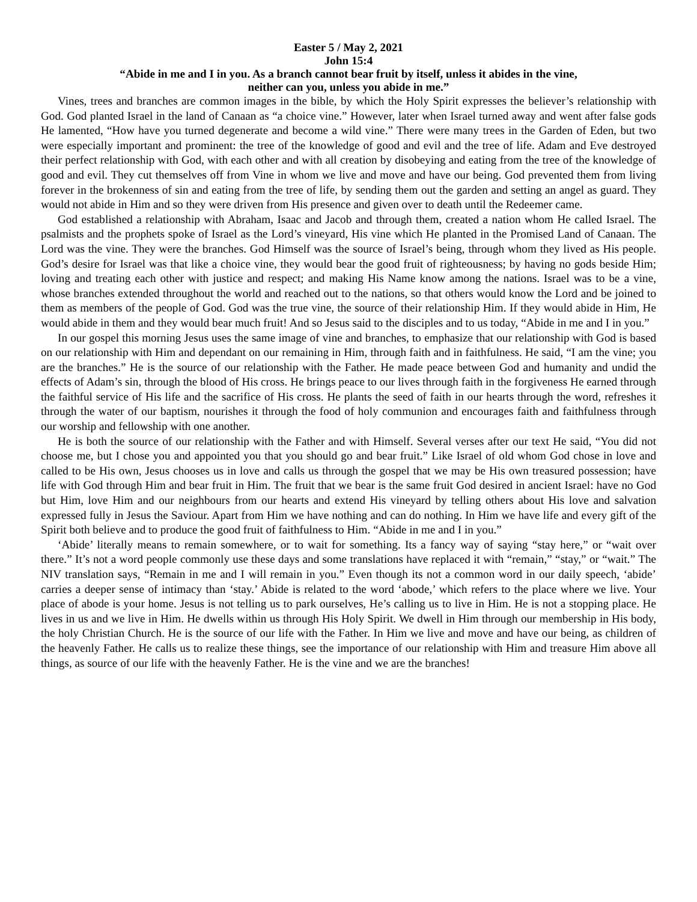Easter 5 / May 2, 2021
John 15:4
“Abide in me and I in you. As a branch cannot bear fruit by itself, unless it abides in the vine,
neither can you, unless you abide in me.”
Vines, trees and branches are common images in the bible, by which the Holy Spirit expresses the believer’s relationship with God. God planted Israel in the land of Canaan as “a choice vine.” However, later when Israel turned away and went after false gods He lamented, “How have you turned degenerate and become a wild vine.” There were many trees in the Garden of Eden, but two were especially important and prominent: the tree of the knowledge of good and evil and the tree of life. Adam and Eve destroyed their perfect relationship with God, with each other and with all creation by disobeying and eating from the tree of the knowledge of good and evil. They cut themselves off from Vine in whom we live and move and have our being. God prevented them from living forever in the brokenness of sin and eating from the tree of life, by sending them out the garden and setting an angel as guard. They would not abide in Him and so they were driven from His presence and given over to death until the Redeemer came.
God established a relationship with Abraham, Isaac and Jacob and through them, created a nation whom He called Israel. The psalmists and the prophets spoke of Israel as the Lord’s vineyard, His vine which He planted in the Promised Land of Canaan. The Lord was the vine. They were the branches. God Himself was the source of Israel’s being, through whom they lived as His people. God’s desire for Israel was that like a choice vine, they would bear the good fruit of righteousness; by having no gods beside Him; loving and treating each other with justice and respect; and making His Name know among the nations. Israel was to be a vine, whose branches extended throughout the world and reached out to the nations, so that others would know the Lord and be joined to them as members of the people of God. God was the true vine, the source of their relationship Him. If they would abide in Him, He would abide in them and they would bear much fruit! And so Jesus said to the disciples and to us today, “Abide in me and I in you.”
In our gospel this morning Jesus uses the same image of vine and branches, to emphasize that our relationship with God is based on our relationship with Him and dependant on our remaining in Him, through faith and in faithfulness. He said, “I am the vine; you are the branches.” He is the source of our relationship with the Father. He made peace between God and humanity and undid the effects of Adam’s sin, through the blood of His cross. He brings peace to our lives through faith in the forgiveness He earned through the faithful service of His life and the sacrifice of His cross. He plants the seed of faith in our hearts through the word, refreshes it through the water of our baptism, nourishes it through the food of holy communion and encourages faith and faithfulness through our worship and fellowship with one another.
He is both the source of our relationship with the Father and with Himself. Several verses after our text He said, “You did not choose me, but I chose you and appointed you that you should go and bear fruit.” Like Israel of old whom God chose in love and called to be His own, Jesus chooses us in love and calls us through the gospel that we may be His own treasured possession; have life with God through Him and bear fruit in Him. The fruit that we bear is the same fruit God desired in ancient Israel: have no God but Him, love Him and our neighbours from our hearts and extend His vineyard by telling others about His love and salvation expressed fully in Jesus the Saviour. Apart from Him we have nothing and can do nothing. In Him we have life and every gift of the Spirit both believe and to produce the good fruit of faithfulness to Him. “Abide in me and I in you.”
‘Abide’ literally means to remain somewhere, or to wait for something. Its a fancy way of saying “stay here,” or “wait over there.” It’s not a word people commonly use these days and some translations have replaced it with “remain,” “stay,” or “wait.” The NIV translation says, “Remain in me and I will remain in you.” Even though its not a common word in our daily speech, ‘abide’ carries a deeper sense of intimacy than ‘stay.’ Abide is related to the word ‘abode,’ which refers to the place where we live. Your place of abode is your home. Jesus is not telling us to park ourselves, He’s calling us to live in Him. He is not a stopping place. He lives in us and we live in Him. He dwells within us through His Holy Spirit. We dwell in Him through our membership in His body, the holy Christian Church. He is the source of our life with the Father. In Him we live and move and have our being, as children of the heavenly Father. He calls us to realize these things, see the importance of our relationship with Him and treasure Him above all things, as source of our life with the heavenly Father. He is the vine and we are the branches!